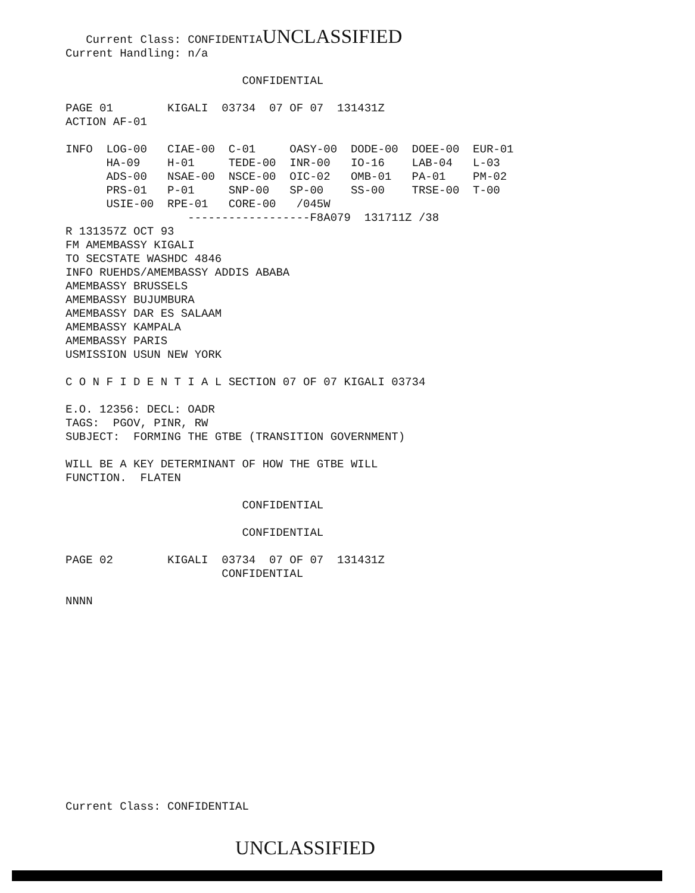Current Class: CONFIDENTIAUNCLASSIFIED
Current Handling: n/a

                          CONFIDENTIAL

PAGE 01        KIGALI  03734  07 OF 07  131431Z
ACTION AF-01

INFO  LOG-00   CIAE-00  C-01     OASY-00  DODE-00  DOEE-00  EUR-01
      HA-09    H-01     TEDE-00  INR-00   IO-16    LAB-04   L-03
      ADS-00   NSAE-00  NSCE-00  OIC-02   OMB-01   PA-01    PM-02
      PRS-01   P-01     SNP-00   SP-00    SS-00    TRSE-00  T-00
      USIE-00  RPE-01   CORE-00   /045W
                  ------------------F8A079  131711Z /38
R 131357Z OCT 93
FM AMEMBASSY KIGALI
TO SECSTATE WASHDC 4846
INFO RUEHDS/AMEMBASSY ADDIS ABABA
AMEMBASSY BRUSSELS
AMEMBASSY BUJUMBURA
AMEMBASSY DAR ES SALAAM
AMEMBASSY KAMPALA
AMEMBASSY PARIS
USMISSION USUN NEW YORK

C O N F I D E N T I A L SECTION 07 OF 07 KIGALI 03734

E.O. 12356: DECL: OADR
TAGS:  PGOV, PINR, RW
SUBJECT:  FORMING THE GTBE (TRANSITION GOVERNMENT)

WILL BE A KEY DETERMINANT OF HOW THE GTBE WILL
FUNCTION.  FLATEN

                          CONFIDENTIAL

                          CONFIDENTIAL

PAGE 02        KIGALI  03734  07 OF 07  131431Z
                       CONFIDENTIAL

NNNN














Current Class: CONFIDENTIAL


                         UNCLASSIFIED